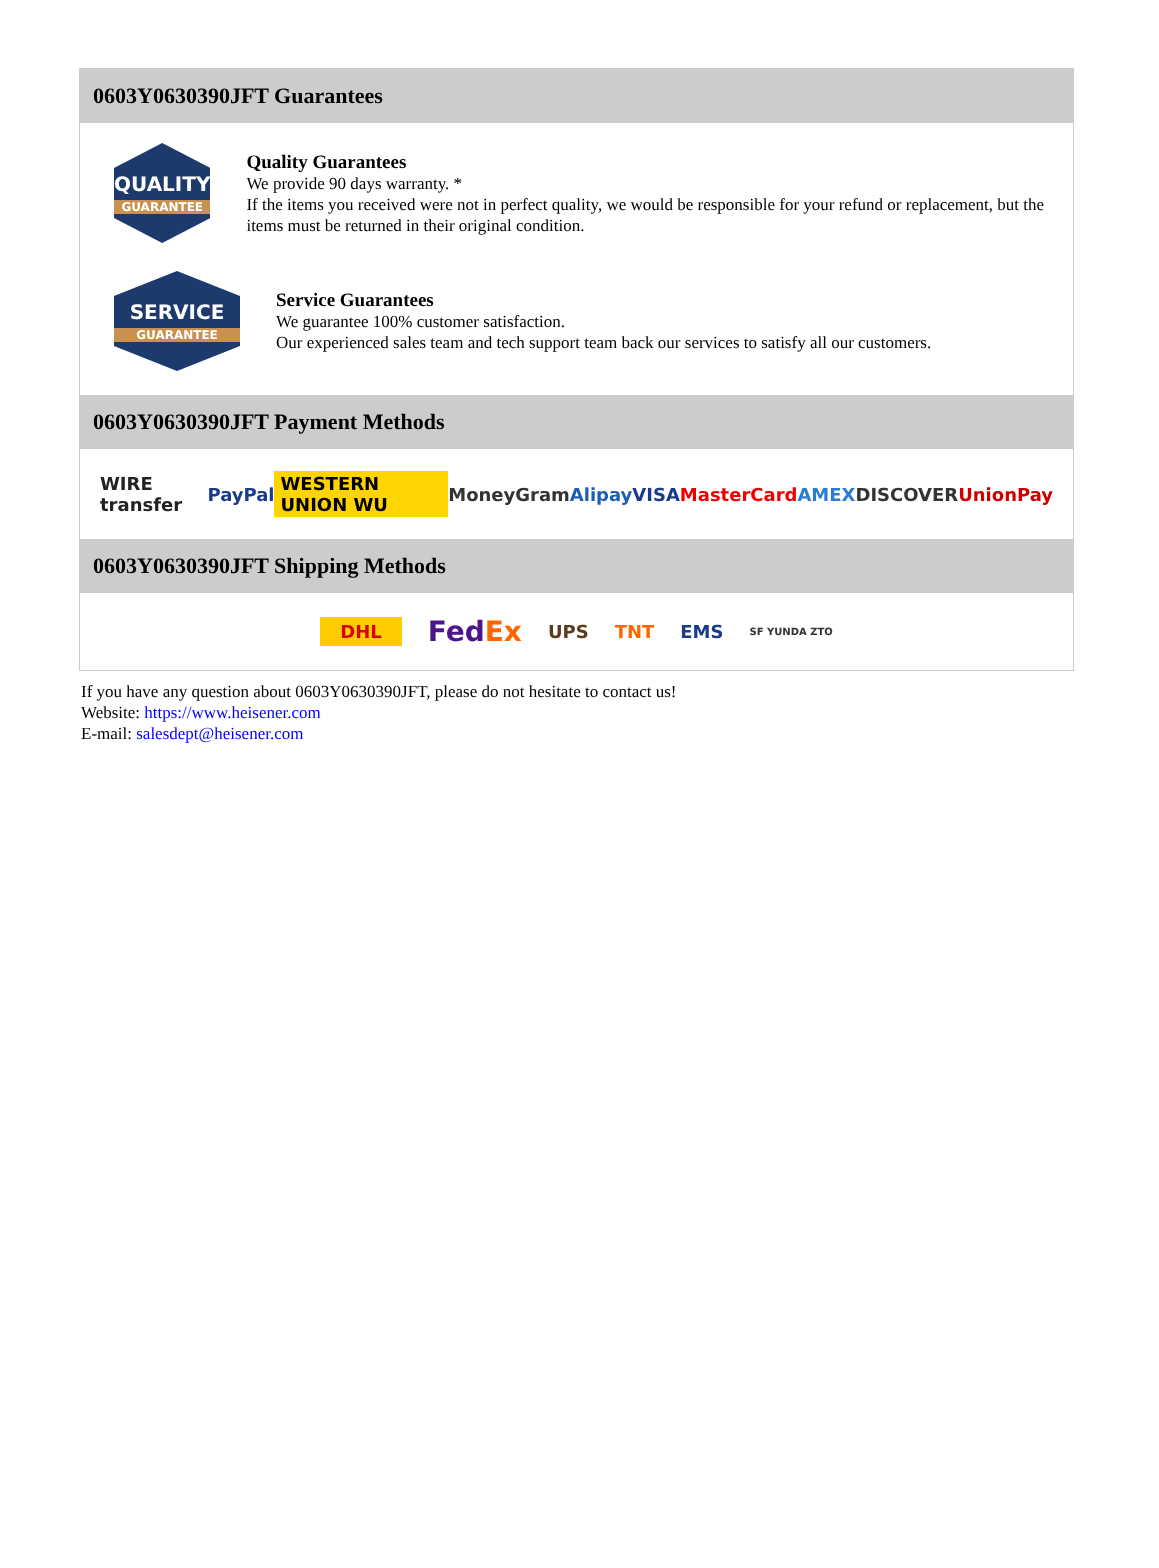0603Y0630390JFT Guarantees
QUALITY
GUARANTEE
Quality Guarantees
We provide 90 days warranty. *
If the items you received were not in perfect quality, we would be responsible for your refund or replacement, but the items must be returned in their original condition.
SERVICE
GUARANTEE
Service Guarantees
We guarantee 100% customer satisfaction.
Our experienced sales team and tech support team back our services to satisfy all our customers.
0603Y0630390JFT Payment Methods
WIRE transfer PayPal WESTERN UNION WU MoneyGram Alipay VISA MasterCard AMEX DISCOVER UnionPay
0603Y0630390JFT Shipping Methods
DHL FedEx UPS TNT EMS SF YUNDA ZTO
If you have any question about 0603Y0630390JFT, please do not hesitate to contact us!
Website: https://www.heisener.com
E-mail: salesdept@heisener.com